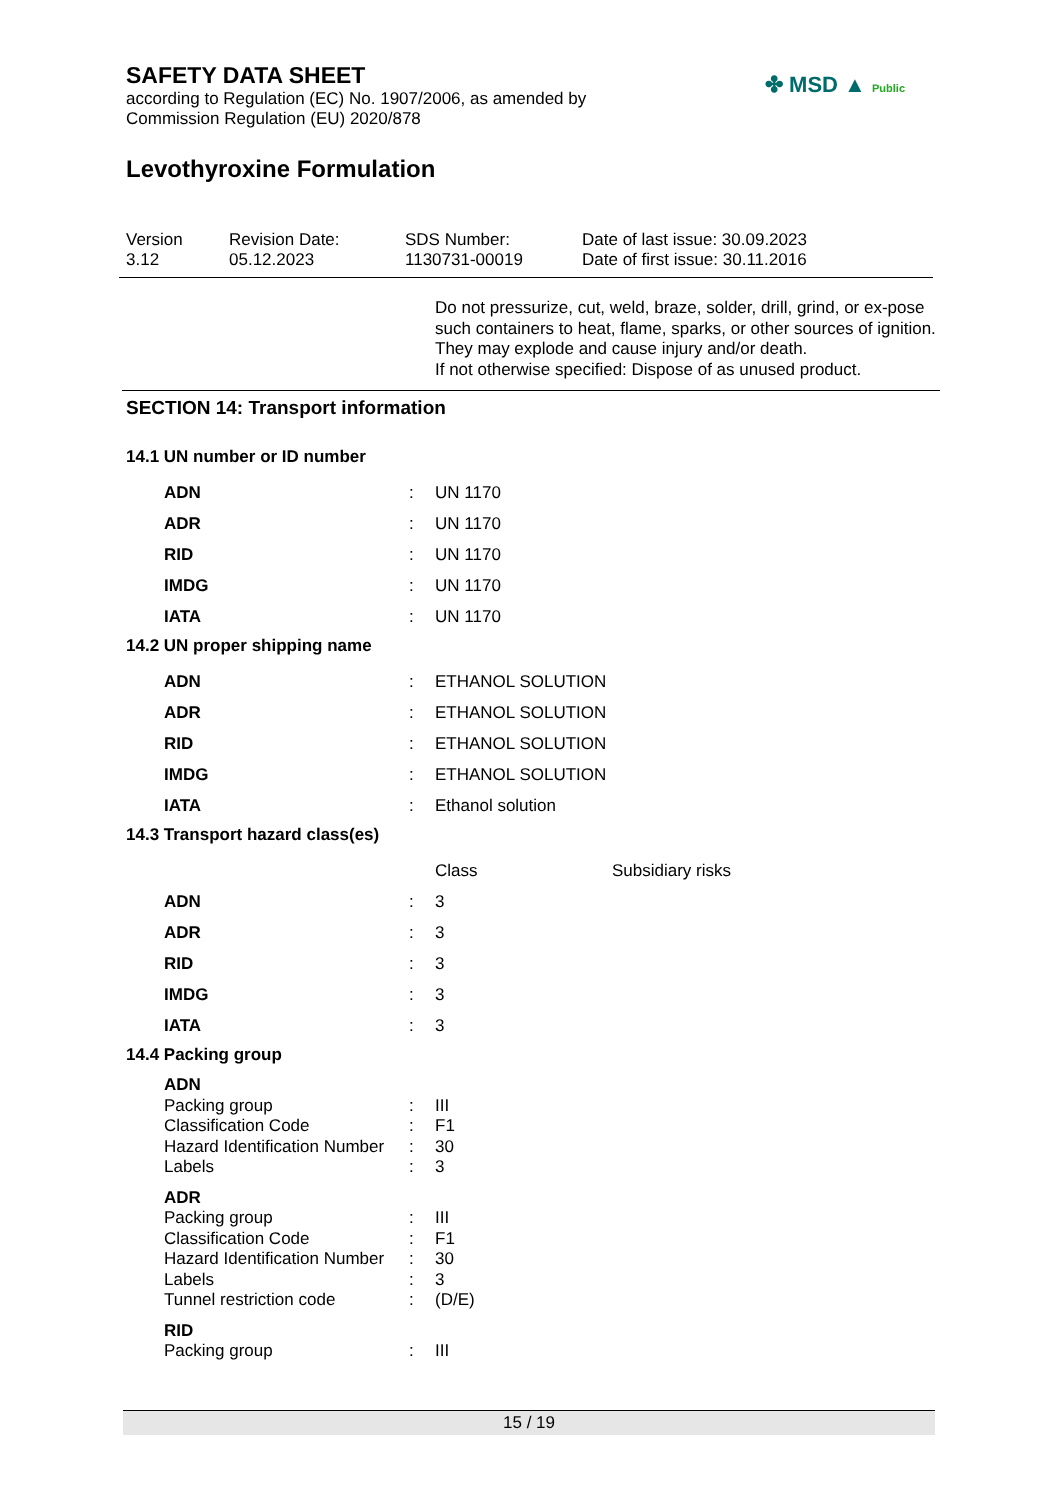SAFETY DATA SHEET
according to Regulation (EC) No. 1907/2006, as amended by
Commission Regulation (EU) 2020/878
Levothyroxine Formulation
✤ MSD ▲ Public
Version
3.12
Revision Date:
05.12.2023
SDS Number:
1130731-00019
Date of last issue: 30.09.2023
Date of first issue: 30.11.2016
Do not pressurize, cut, weld, braze, solder, drill, grind, or ex-pose such containers to heat, flame, sparks, or other sources of ignition. They may explode and cause injury and/or death.
If not otherwise specified: Dispose of as unused product.
SECTION 14: Transport information
14.1 UN number or ID number
| ADN | : | UN 1170 |
| ADR | : | UN 1170 |
| RID | : | UN 1170 |
| IMDG | : | UN 1170 |
| IATA | : | UN 1170 |
14.2 UN proper shipping name
| ADN | : | ETHANOL SOLUTION |
| ADR | : | ETHANOL SOLUTION |
| RID | : | ETHANOL SOLUTION |
| IMDG | : | ETHANOL SOLUTION |
| IATA | : | Ethanol solution |
14.3 Transport hazard class(es)
| | | Class | Subsidiary risks |
| ADN | : | 3 | |
| ADR | : | 3 | |
| RID | : | 3 | |
| IMDG | : | 3 | |
| IATA | : | 3 | |
14.4 Packing group
| ADN | | |
| Packing group | : | III |
| Classification Code | : | F1 |
| Hazard Identification Number | : | 30 |
| Labels | : | 3 |
| ADR | | |
| Packing group | : | III |
| Classification Code | : | F1 |
| Hazard Identification Number | : | 30 |
| Labels | : | 3 |
| Tunnel restriction code | : | (D/E) |
| RID | | |
| Packing group | : | III |
15 / 19